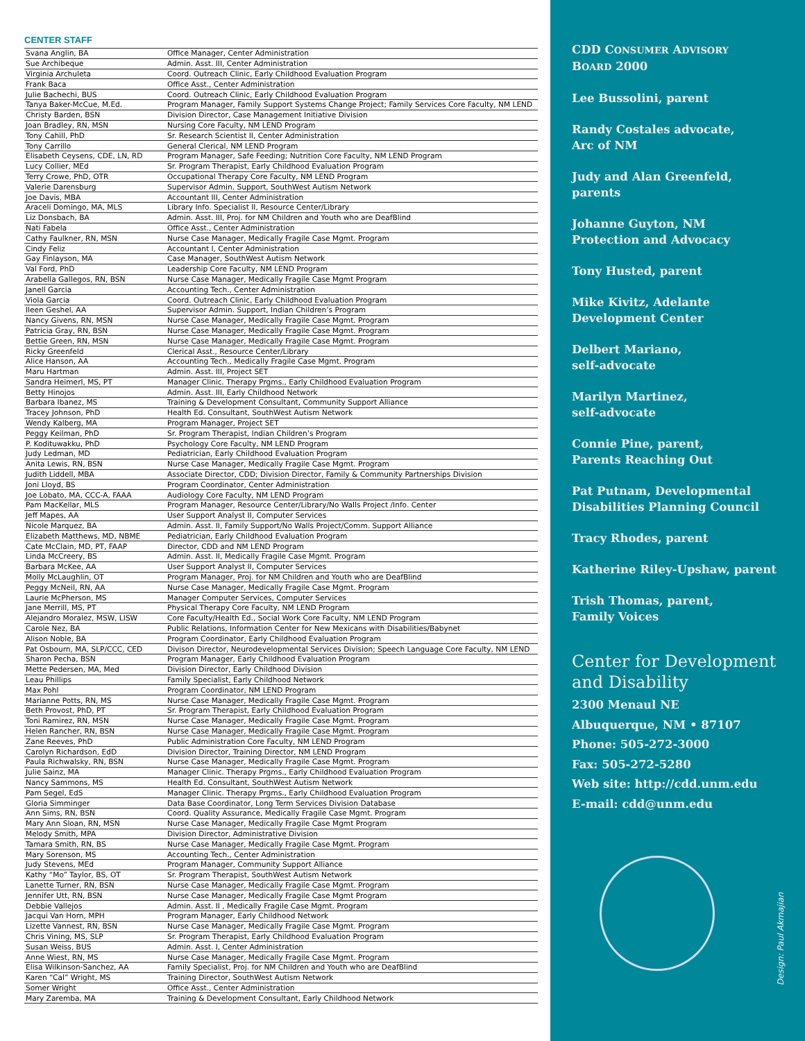CENTER STAFF
| Svana Anglin, BA | Office Manager, Center Administration |
| Sue Archibeque | Admin. Asst. III, Center Administration |
| Virginia Archuleta | Coord. Outreach Clinic, Early Childhood Evaluation Program |
| Frank Baca | Office Asst., Center Administration |
| Julie Bachechi, BUS | Coord. Outreach Clinic, Early Childhood Evaluation Program |
| Tanya Baker-McCue, M.Ed. | Program Manager, Family Support Systems Change Project; Family Services Core Faculty, NM LEND |
| Christy Barden, BSN | Division Director, Case Management Initiative Division |
| Joan Bradley, RN, MSN | Nursing Core Faculty, NM LEND Program |
| Tony Cahill, PhD | Sr. Research Scientist II, Center Administration |
| Tony Carrillo | General Clerical, NM LEND Program |
| Elisabeth Ceysens, CDE, LN, RD | Program Manager, Safe Feeding; Nutrition Core Faculty, NM LEND Program |
| Lucy Collier, MEd | Sr. Program Therapist, Early Childhood Evaluation Program |
| Terry Crowe, PhD, OTR | Occupational Therapy Core Faculty, NM LEND Program |
| Valerie Darensburg | Supervisor Admin. Support, SouthWest Autism Network |
| Joe Davis, MBA | Accountant III, Center Administration |
| Araceli Domingo, MA, MLS | Library Info. Specialist II, Resource Center/Library |
| Liz Donsbach, BA | Admin. Asst. III, Proj. for NM Children and Youth who are DeafBlind |
| Nati Fabela | Office Asst., Center Administration |
| Cathy Faulkner, RN, MSN | Nurse Case Manager, Medically Fragile Case Mgmt. Program |
| Cindy Feliz | Accountant I, Center Administration |
| Gay Finlayson, MA | Case Manager, SouthWest Autism Network |
| Val Ford, PhD | Leadership Core Faculty, NM LEND Program |
| Arabella Gallegos, RN, BSN | Nurse Case Manager, Medically Fragile Case Mgmt Program |
| Janell Garcia | Accounting Tech., Center Administration |
| Viola Garcia | Coord. Outreach Clinic, Early Childhood Evaluation Program |
| Ileen Geshel, AA | Supervisor Admin. Support, Indian Children’s Program |
| Nancy Givens, RN, MSN | Nurse Case Manager, Medically Fragile Case Mgmt. Program |
| Patricia Gray, RN, BSN | Nurse Case Manager, Medically Fragile Case Mgmt. Program |
| Bettie Green, RN, MSN | Nurse Case Manager, Medically Fragile Case Mgmt. Program |
| Ricky Greenfeld | Clerical Asst., Resource Center/Library |
| Alice Hanson, AA | Accounting Tech., Medically Fragile Case Mgmt. Program |
| Maru Hartman | Admin. Asst. III, Project SET |
| Sandra Heimerl, MS, PT | Manager Clinic. Therapy Prgms., Early Childhood Evaluation Program |
| Betty Hinojos | Admin. Asst. III, Early Childhood Network |
| Barbara Ibanez, MS | Training & Development Consultant, Community Support Alliance |
| Tracey Johnson, PhD | Health Ed. Consultant, SouthWest Autism Network |
| Wendy Kalberg, MA | Program Manager, Project SET |
| Peggy Keilman, PhD | Sr. Program Therapist, Indian Children’s Program |
| P. Kodituwakku, PhD | Psychology Core Faculty, NM LEND Program |
| Judy Ledman, MD | Pediatrician, Early Childhood Evaluation Program |
| Anita Lewis, RN, BSN | Nurse Case Manager, Medically Fragile Case Mgmt. Program |
| Judith Liddell, MBA | Associate Director, CDD; Division Director, Family & Community Partnerships Division |
| Joni Lloyd, BS | Program Coordinator, Center Administration |
| Joe Lobato, MA, CCC-A, FAAA | Audiology Core Faculty, NM LEND Program |
| Pam MacKellar, MLS | Program Manager, Resource Center/Library/No Walls Project /Info. Center |
| Jeff Mapes, AA | User Support Analyst II, Computer Services |
| Nicole Marquez, BA | Admin. Asst. II, Family Support/No Walls Project/Comm. Support Alliance |
| Elizabeth Matthews, MD, NBME | Pediatrician, Early Childhood Evaluation Program |
| Cate McClain, MD, PT, FAAP | Director, CDD and NM LEND Program |
| Linda McCreery, BS | Admin. Asst. II, Medically Fragile Case Mgmt. Program |
| Barbara McKee, AA | User Support Analyst II, Computer Services |
| Molly McLaughlin, OT | Program Manager, Proj. for NM Children and Youth who are DeafBlind |
| Peggy McNeil, RN, AA | Nurse Case Manager, Medically Fragile Case Mgmt. Program |
| Laurie McPherson, MS | Manager Computer Services, Computer Services |
| Jane Merrill, MS, PT | Physical Therapy Core Faculty, NM LEND Program |
| Alejandro Moralez, MSW, LISW | Core Faculty/Health Ed., Social Work Core Faculty, NM LEND Program |
| Carole Nez, BA | Public Relations, Information Center for New Mexicans with Disabilities/Babynet |
| Alison Noble, BA | Program Coordinator, Early Childhood Evaluation Program |
| Pat Osbourn, MA, SLP/CCC, CED | Divison Director, Neurodevelopmental Services Division; Speech Language Core Faculty, NM LEND |
| Sharon Pecha, BSN | Program Manager, Early Childhood Evaluation Program |
| Mette Pedersen, MA, Med | Division Director, Early Childhood Division |
| Leau Phillips | Family Specialist, Early Childhood Network |
| Max Pohl | Program Coordinator, NM LEND Program |
| Marianne Potts, RN, MS | Nurse Case Manager, Medically Fragile Case Mgmt. Program |
| Beth Provost, PhD, PT | Sr. Program Therapist, Early Childhood Evaluation Program |
| Toni Ramirez, RN, MSN | Nurse Case Manager, Medically Fragile Case Mgmt. Program |
| Helen Rancher, RN, BSN | Nurse Case Manager, Medically Fragile Case Mgmt. Program |
| Zane Reeves, PhD | Public Administration Core Faculty, NM LEND Program |
| Carolyn Richardson, EdD | Division Director, Training Director, NM LEND Program |
| Paula Richwalsky, RN, BSN | Nurse Case Manager, Medically Fragile Case Mgmt. Program |
| Julie Sainz, MA | Manager Clinic. Therapy Prgms., Early Childhood Evaluation Program |
| Nancy Sammons, MS | Health Ed. Consultant, SouthWest Autism Network |
| Pam Segel, EdS | Manager Clinic. Therapy Prgms., Early Childhood Evaluation Program |
| Gloria Simminger | Data Base Coordinator, Long Term Services Division Database |
| Ann Sims, RN, BSN | Coord. Quality Assurance, Medically Fragile Case Mgmt. Program |
| Mary Ann Sloan, RN, MSN | Nurse Case Manager, Medically Fragile Case Mgmt Program |
| Melody Smith, MPA | Division Director, Administrative Division |
| Tamara Smith, RN, BS | Nurse Case Manager, Medically Fragile Case Mgmt. Program |
| Mary Sorenson, MS | Accounting Tech., Center Administration |
| Judy Stevens, MEd | Program Manager, Community Support Alliance |
| Kathy “Mo” Taylor, BS, OT | Sr. Program Therapist, SouthWest Autism Network |
| Lanette Turner, RN, BSN | Nurse Case Manager, Medically Fragile Case Mgmt. Program |
| Jennifer Utt, RN, BSN | Nurse Case Manager, Medically Fragile Case Mgmt Program |
| Debbie Vallejos | Admin. Asst. II , Medically Fragile Case Mgmt. Program |
| Jacqui Van Horn, MPH | Program Manager, Early Childhood Network |
| Lizette Vannest, RN, BSN | Nurse Case Manager, Medically Fragile Case Mgmt. Program |
| Chris Vining, MS, SLP | Sr. Program Therapist, Early Childhood Evaluation Program |
| Susan Weiss, BUS | Admin. Asst. I, Center Administration |
| Anne Wiest, RN, MS | Nurse Case Manager, Medically Fragile Case Mgmt. Program |
| Elisa Wilkinson-Sanchez, AA | Family Specialist, Proj. for NM Children and Youth who are DeafBlind |
| Karen “Cal” Wright, MS | Training Director, SouthWest Autism Network |
| Somer Wright | Office Asst., Center Administration |
| Mary Zaremba, MA | Training & Development Consultant, Early Childhood Network |
CDD CONSUMER ADVISORY
BOARD 2000
Lee Bussolini, parent
Randy Costales advocate,
Arc of NM
Judy and Alan Greenfeld,
parents
Johanne Guyton, NM
Protection and Advocacy
Tony Husted, parent
Mike Kivitz, Adelante
Development Center
Delbert Mariano,
self-advocate
Marilyn Martinez,
self-advocate
Connie Pine, parent,
Parents Reaching Out
Pat Putnam, Developmental
Disabilities Planning Council
Tracy Rhodes, parent
Katherine Riley-Upshaw, parent
Trish Thomas, parent,
Family Voices
Center for Development
and Disability
2300 Menaul NE
Albuquerque, NM • 87107
Phone: 505-272-3000
Fax: 505-272-5280
Web site: http://cdd.unm.edu
E-mail: cdd@unm.edu
Design: Paul Akmajian